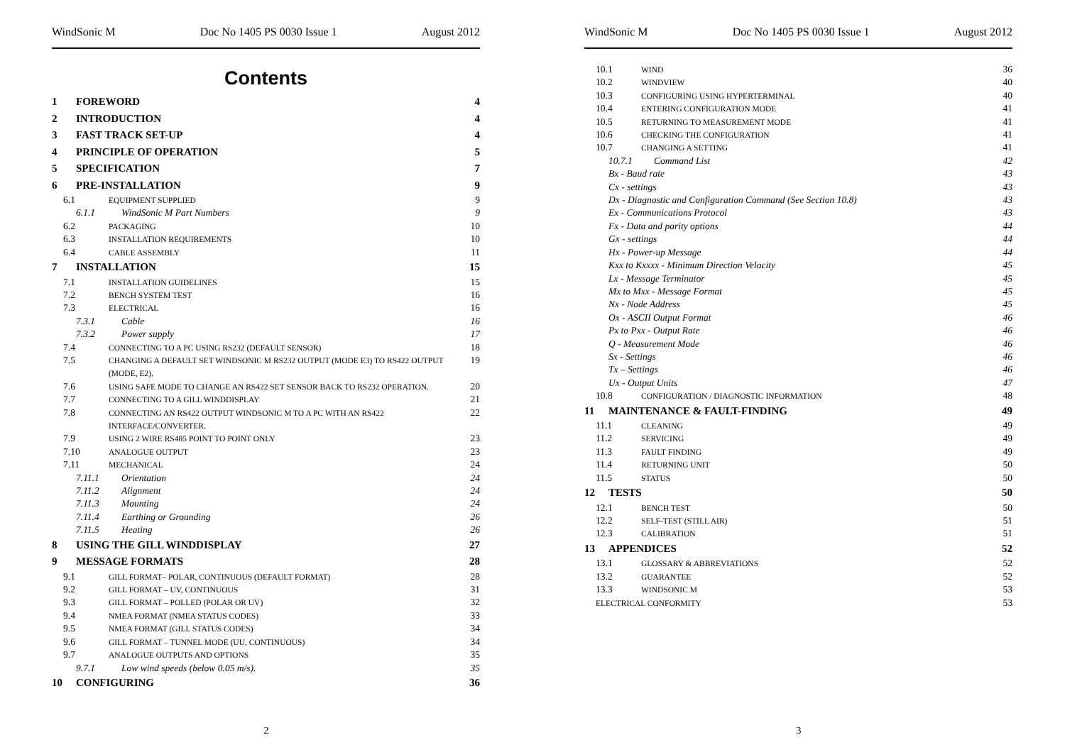WindSonic M Doc No 1405 PS 0030 Issue 1 August 2012
Contents
1 FOREWORD 4
2 INTRODUCTION 4
3 FAST TRACK SET-UP 4
4 PRINCIPLE OF OPERATION 5
5 SPECIFICATION 7
6 PRE-INSTALLATION 9
6.1 EQUIPMENT SUPPLIED 9
6.1.1 WindSonic M Part Numbers 9
6.2 PACKAGING 10
6.3 INSTALLATION REQUIREMENTS 10
6.4 CABLE ASSEMBLY 11
7 INSTALLATION 15
7.1 INSTALLATION GUIDELINES 15
7.2 BENCH SYSTEM TEST 16
7.3 ELECTRICAL 16
7.3.1 Cable 16
7.3.2 Power supply 17
7.4 CONNECTING TO A PC USING RS232 (DEFAULT SENSOR) 18
7.5 CHANGING A DEFAULT SET WINDSONIC M RS232 OUTPUT (MODE E3) TO RS422 OUTPUT (MODE, E2). 19
7.6 USING SAFE MODE TO CHANGE AN RS422 SET SENSOR BACK TO RS232 OPERATION. 20
7.7 CONNECTING TO A GILL WINDDISPLAY 21
7.8 CONNECTING AN RS422 OUTPUT WINDSONIC M TO A PC WITH AN RS422 INTERFACE/CONVERTER. 22
7.9 USING 2 WIRE RS485 POINT TO POINT ONLY 23
7.10 ANALOGUE OUTPUT 23
7.11 MECHANICAL 24
7.11.1 Orientation 24
7.11.2 Alignment 24
7.11.3 Mounting 24
7.11.4 Earthing or Grounding 26
7.11.5 Heating 26
8 USING THE GILL WINDDISPLAY 27
9 MESSAGE FORMATS 28
9.1 GILL FORMAT– POLAR, CONTINUOUS (DEFAULT FORMAT) 28
9.2 GILL FORMAT – UV, CONTINUOUS 31
9.3 GILL FORMAT – POLLED (POLAR OR UV) 32
9.4 NMEA FORMAT (NMEA STATUS CODES) 33
9.5 NMEA FORMAT (GILL STATUS CODES) 34
9.6 GILL FORMAT – TUNNEL MODE (UU, CONTINUOUS) 34
9.7 ANALOGUE OUTPUTS AND OPTIONS 35
9.7.1 Low wind speeds (below 0.05 m/s). 35
10 CONFIGURING 36
2
WindSonic M Doc No 1405 PS 0030 Issue 1 August 2012
10.1 WIND 36
10.2 WINDVIEW 40
10.3 CONFIGURING USING HYPERTERMINAL 40
10.4 ENTERING CONFIGURATION MODE 41
10.5 RETURNING TO MEASUREMENT MODE 41
10.6 CHECKING THE CONFIGURATION 41
10.7 CHANGING A SETTING 41
10.7.1 Command List 42
Bx - Baud rate 43
Cx - settings 43
Dx - Diagnostic and Configuration Command (See Section 10.8) 43
Ex - Communications Protocol 43
Fx - Data and parity options 44
Gx - settings 44
Hx - Power-up Message 44
Kxx to Kxxxx - Minimum Direction Velocity 45
Lx - Message Terminator 45
Mx to Mxx - Message Format 45
Nx - Node Address 45
Ox - ASCII Output Format 46
Px to Pxx - Output Rate 46
Q - Measurement Mode 46
Sx - Settings 46
Tx – Settings 46
Ux - Output Units 47
10.8 CONFIGURATION / DIAGNOSTIC INFORMATION 48
11 MAINTENANCE & FAULT-FINDING 49
11.1 CLEANING 49
11.2 SERVICING 49
11.3 FAULT FINDING 49
11.4 RETURNING UNIT 50
11.5 STATUS 50
12 TESTS 50
12.1 BENCH TEST 50
12.2 SELF-TEST (STILL AIR) 51
12.3 CALIBRATION 51
13 APPENDICES 52
13.1 GLOSSARY & ABBREVIATIONS 52
13.2 GUARANTEE 52
13.3 WINDSONIC M 53
ELECTRICAL CONFORMITY 53
3